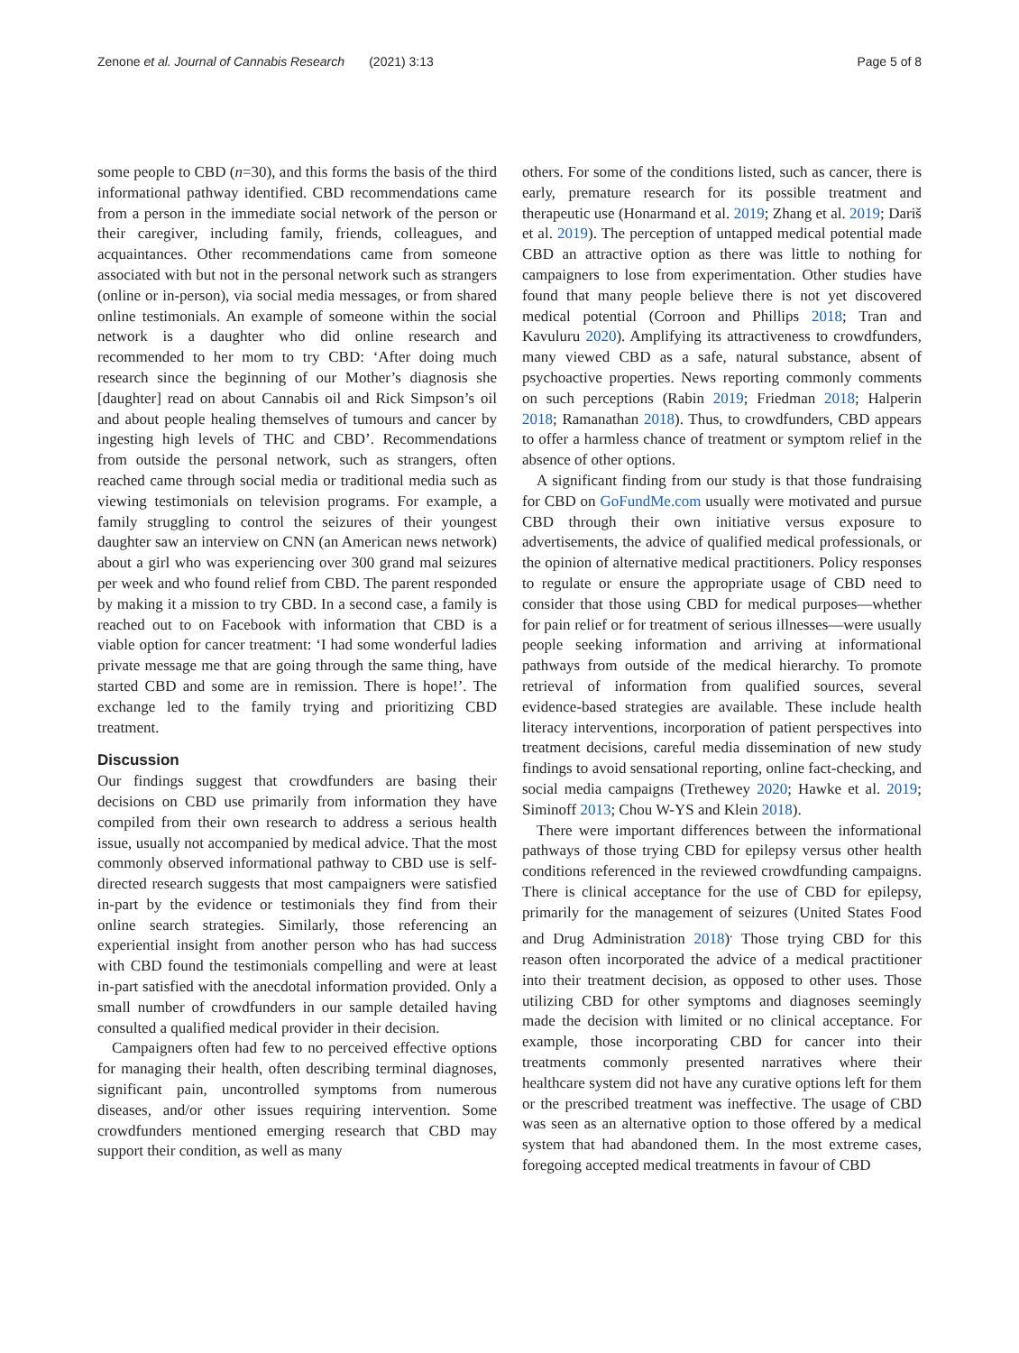Zenone et al. Journal of Cannabis Research (2021) 3:13 Page 5 of 8
some people to CBD (n=30), and this forms the basis of the third informational pathway identified. CBD recommendations came from a person in the immediate social network of the person or their caregiver, including family, friends, colleagues, and acquaintances. Other recommendations came from someone associated with but not in the personal network such as strangers (online or in-person), via social media messages, or from shared online testimonials. An example of someone within the social network is a daughter who did online research and recommended to her mom to try CBD: ‘After doing much research since the beginning of our Mother’s diagnosis she [daughter] read on about Cannabis oil and Rick Simpson’s oil and about people healing themselves of tumours and cancer by ingesting high levels of THC and CBD’. Recommendations from outside the personal network, such as strangers, often reached came through social media or traditional media such as viewing testimonials on television programs. For example, a family struggling to control the seizures of their youngest daughter saw an interview on CNN (an American news network) about a girl who was experiencing over 300 grand mal seizures per week and who found relief from CBD. The parent responded by making it a mission to try CBD. In a second case, a family is reached out to on Facebook with information that CBD is a viable option for cancer treatment: ‘I had some wonderful ladies private message me that are going through the same thing, have started CBD and some are in remission. There is hope!’. The exchange led to the family trying and prioritizing CBD treatment.
Discussion
Our findings suggest that crowdfunders are basing their decisions on CBD use primarily from information they have compiled from their own research to address a serious health issue, usually not accompanied by medical advice. That the most commonly observed informational pathway to CBD use is self-directed research suggests that most campaigners were satisfied in-part by the evidence or testimonials they find from their online search strategies. Similarly, those referencing an experiential insight from another person who has had success with CBD found the testimonials compelling and were at least in-part satisfied with the anecdotal information provided. Only a small number of crowdfunders in our sample detailed having consulted a qualified medical provider in their decision.
Campaigners often had few to no perceived effective options for managing their health, often describing terminal diagnoses, significant pain, uncontrolled symptoms from numerous diseases, and/or other issues requiring intervention. Some crowdfunders mentioned emerging research that CBD may support their condition, as well as many
others. For some of the conditions listed, such as cancer, there is early, premature research for its possible treatment and therapeutic use (Honarmand et al. 2019; Zhang et al. 2019; Dariš et al. 2019). The perception of untapped medical potential made CBD an attractive option as there was little to nothing for campaigners to lose from experimentation. Other studies have found that many people believe there is not yet discovered medical potential (Corroon and Phillips 2018; Tran and Kavuluru 2020). Amplifying its attractiveness to crowdfunders, many viewed CBD as a safe, natural substance, absent of psychoactive properties. News reporting commonly comments on such perceptions (Rabin 2019; Friedman 2018; Halperin 2018; Ramanathan 2018). Thus, to crowdfunders, CBD appears to offer a harmless chance of treatment or symptom relief in the absence of other options.
A significant finding from our study is that those fundraising for CBD on GoFundMe.com usually were motivated and pursue CBD through their own initiative versus exposure to advertisements, the advice of qualified medical professionals, or the opinion of alternative medical practitioners. Policy responses to regulate or ensure the appropriate usage of CBD need to consider that those using CBD for medical purposes—whether for pain relief or for treatment of serious illnesses—were usually people seeking information and arriving at informational pathways from outside of the medical hierarchy. To promote retrieval of information from qualified sources, several evidence-based strategies are available. These include health literacy interventions, incorporation of patient perspectives into treatment decisions, careful media dissemination of new study findings to avoid sensational reporting, online fact-checking, and social media campaigns (Trethewey 2020; Hawke et al. 2019; Siminoff 2013; Chou W-YS and Klein 2018).
There were important differences between the informational pathways of those trying CBD for epilepsy versus other health conditions referenced in the reviewed crowdfunding campaigns. There is clinical acceptance for the use of CBD for epilepsy, primarily for the management of seizures (United States Food and Drug Administration 2018)<sup>.</sup> Those trying CBD for this reason often incorporated the advice of a medical practitioner into their treatment decision, as opposed to other uses. Those utilizing CBD for other symptoms and diagnoses seemingly made the decision with limited or no clinical acceptance. For example, those incorporating CBD for cancer into their treatments commonly presented narratives where their healthcare system did not have any curative options left for them or the prescribed treatment was ineffective. The usage of CBD was seen as an alternative option to those offered by a medical system that had abandoned them. In the most extreme cases, foregoing accepted medical treatments in favour of CBD